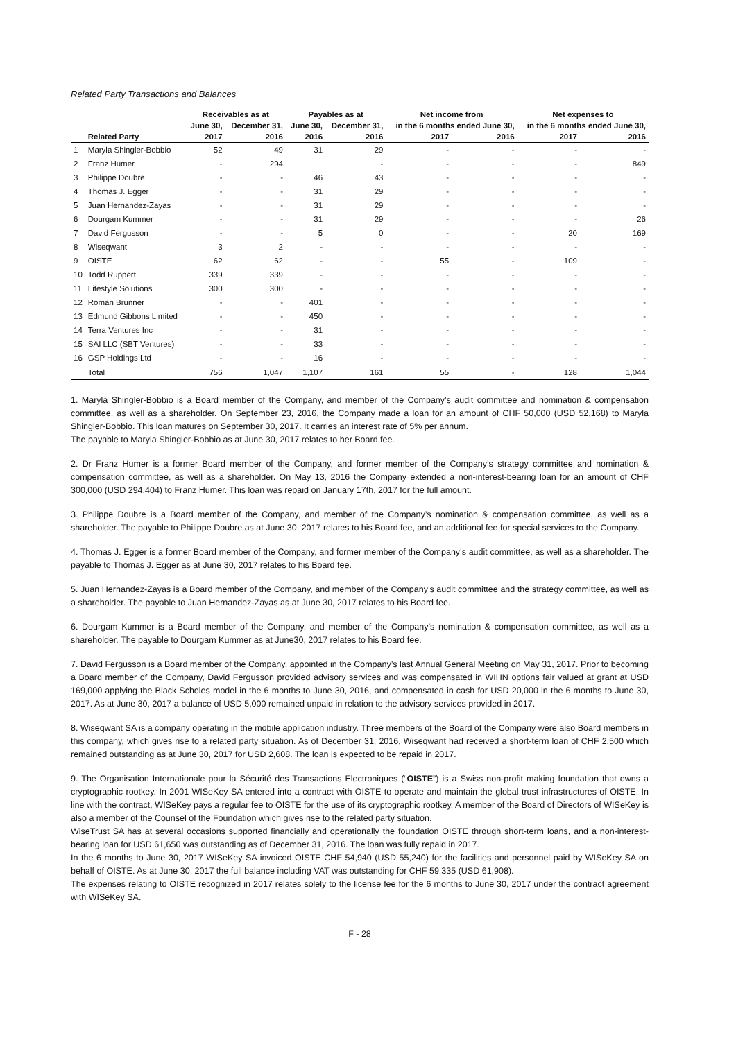Related Party Transactions and Balances
| | | Receivables as at | | Payables as at | | Net income from | | Net expenses to | |
| --- | --- | --- | --- | --- | --- | --- | --- | --- | --- |
| | | June 30, | December 31, | June 30, | December 31, | in the 6 months ended June 30, | | in the 6 months ended June 30, | |
| | Related Party | 2017 | 2016 | 2016 | 2016 | 2017 | 2016 | 2017 | 2016 |
| 1 | Maryla Shingler-Bobbio | 52 | 49 | 31 | 29 | - | - | - | - |
| 2 | Franz Humer | - | 294 | | - | - | - | - | 849 |
| 3 | Philippe Doubre | - | - | 46 | 43 | - | - | - | - |
| 4 | Thomas J. Egger | - | - | 31 | 29 | - | - | - | - |
| 5 | Juan Hernandez-Zayas | - | - | 31 | 29 | - | - | - | - |
| 6 | Dourgam Kummer | - | - | 31 | 29 | - | - | - | 26 |
| 7 | David Fergusson | - | - | 5 | 0 | - | - | 20 | 169 |
| 8 | Wiseqwant | 3 | 2 | - | - | - | - | - | - |
| 9 | OISTE | 62 | 62 | - | - | 55 | - | 109 | - |
| 10 | Todd Ruppert | 339 | 339 | - | - | - | - | - | - |
| 11 | Lifestyle Solutions | 300 | 300 | - | - | - | - | - | - |
| 12 | Roman Brunner | - | - | 401 | - | - | - | - | - |
| 13 | Edmund Gibbons Limited | - | - | 450 | - | - | - | - | - |
| 14 | Terra Ventures Inc | - | - | 31 | - | - | - | - | - |
| 15 | SAI LLC (SBT Ventures) | - | - | 33 | - | - | - | - | - |
| 16 | GSP Holdings Ltd | - | - | 16 | - | - | - | - | - |
| | Total | 756 | 1,047 | 1,107 | 161 | 55 | - | 128 | 1,044 |
1. Maryla Shingler-Bobbio is a Board member of the Company, and member of the Company’s audit committee and nomination & compensation committee, as well as a shareholder. On September 23, 2016, the Company made a loan for an amount of CHF 50,000 (USD 52,168) to Maryla Shingler-Bobbio. This loan matures on September 30, 2017. It carries an interest rate of 5% per annum.
The payable to Maryla Shingler-Bobbio as at June 30, 2017 relates to her Board fee.
2. Dr Franz Humer is a former Board member of the Company, and former member of the Company’s strategy committee and nomination & compensation committee, as well as a shareholder. On May 13, 2016 the Company extended a non-interest-bearing loan for an amount of CHF 300,000 (USD 294,404) to Franz Humer. This loan was repaid on January 17th, 2017 for the full amount.
3. Philippe Doubre is a Board member of the Company, and member of the Company’s nomination & compensation committee, as well as a shareholder. The payable to Philippe Doubre as at June 30, 2017 relates to his Board fee, and an additional fee for special services to the Company.
4. Thomas J. Egger is a former Board member of the Company, and former member of the Company’s audit committee, as well as a shareholder. The payable to Thomas J. Egger as at June 30, 2017 relates to his Board fee.
5. Juan Hernandez-Zayas is a Board member of the Company, and member of the Company’s audit committee and the strategy committee, as well as a shareholder. The payable to Juan Hernandez-Zayas as at June 30, 2017 relates to his Board fee.
6. Dourgam Kummer is a Board member of the Company, and member of the Company’s nomination & compensation committee, as well as a shareholder. The payable to Dourgam Kummer as at June30, 2017 relates to his Board fee.
7. David Fergusson is a Board member of the Company, appointed in the Company’s last Annual General Meeting on May 31, 2017. Prior to becoming a Board member of the Company, David Fergusson provided advisory services and was compensated in WIHN options fair valued at grant at USD 169,000 applying the Black Scholes model in the 6 months to June 30, 2016, and compensated in cash for USD 20,000 in the 6 months to June 30, 2017. As at June 30, 2017 a balance of USD 5,000 remained unpaid in relation to the advisory services provided in 2017.
8. Wiseqwant SA is a company operating in the mobile application industry. Three members of the Board of the Company were also Board members in this company, which gives rise to a related party situation. As of December 31, 2016, Wiseqwant had received a short-term loan of CHF 2,500 which remained outstanding as at June 30, 2017 for USD 2,608. The loan is expected to be repaid in 2017.
9. The Organisation Internationale pour la Sécurité des Transactions Electroniques (“OISTE”) is a Swiss non-profit making foundation that owns a cryptographic rootkey. In 2001 WISeKey SA entered into a contract with OISTE to operate and maintain the global trust infrastructures of OISTE. In line with the contract, WISeKey pays a regular fee to OISTE for the use of its cryptographic rootkey. A member of the Board of Directors of WISeKey is also a member of the Counsel of the Foundation which gives rise to the related party situation.
WiseTrust SA has at several occasions supported financially and operationally the foundation OISTE through short-term loans, and a non-interest-bearing loan for USD 61,650 was outstanding as of December 31, 2016. The loan was fully repaid in 2017.
In the 6 months to June 30, 2017 WISeKey SA invoiced OISTE CHF 54,940 (USD 55,240) for the facilities and personnel paid by WISeKey SA on behalf of OISTE. As at June 30, 2017 the full balance including VAT was outstanding for CHF 59,335 (USD 61,908).
The expenses relating to OISTE recognized in 2017 relates solely to the license fee for the 6 months to June 30, 2017 under the contract agreement with WISeKey SA.
F - 28